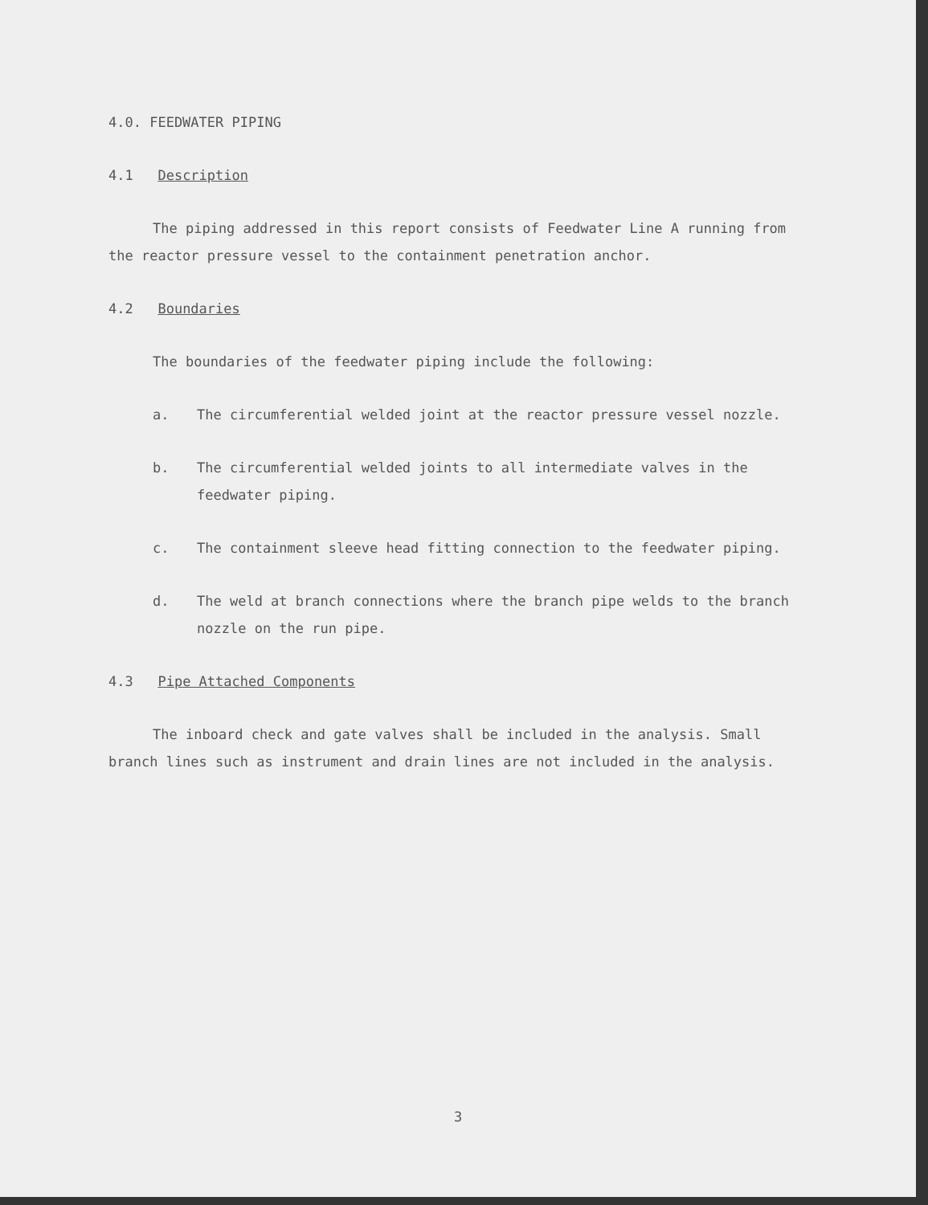4.0. FEEDWATER PIPING
4.1 Description
The piping addressed in this report consists of Feedwater Line A running from the reactor pressure vessel to the containment penetration anchor.
4.2 Boundaries
The boundaries of the feedwater piping include the following:
a. The circumferential welded joint at the reactor pressure vessel nozzle.
b. The circumferential welded joints to all intermediate valves in the feedwater piping.
c. The containment sleeve head fitting connection to the feedwater piping.
d. The weld at branch connections where the branch pipe welds to the branch nozzle on the run pipe.
4.3 Pipe Attached Components
The inboard check and gate valves shall be included in the analysis. Small branch lines such as instrument and drain lines are not included in the analysis.
3